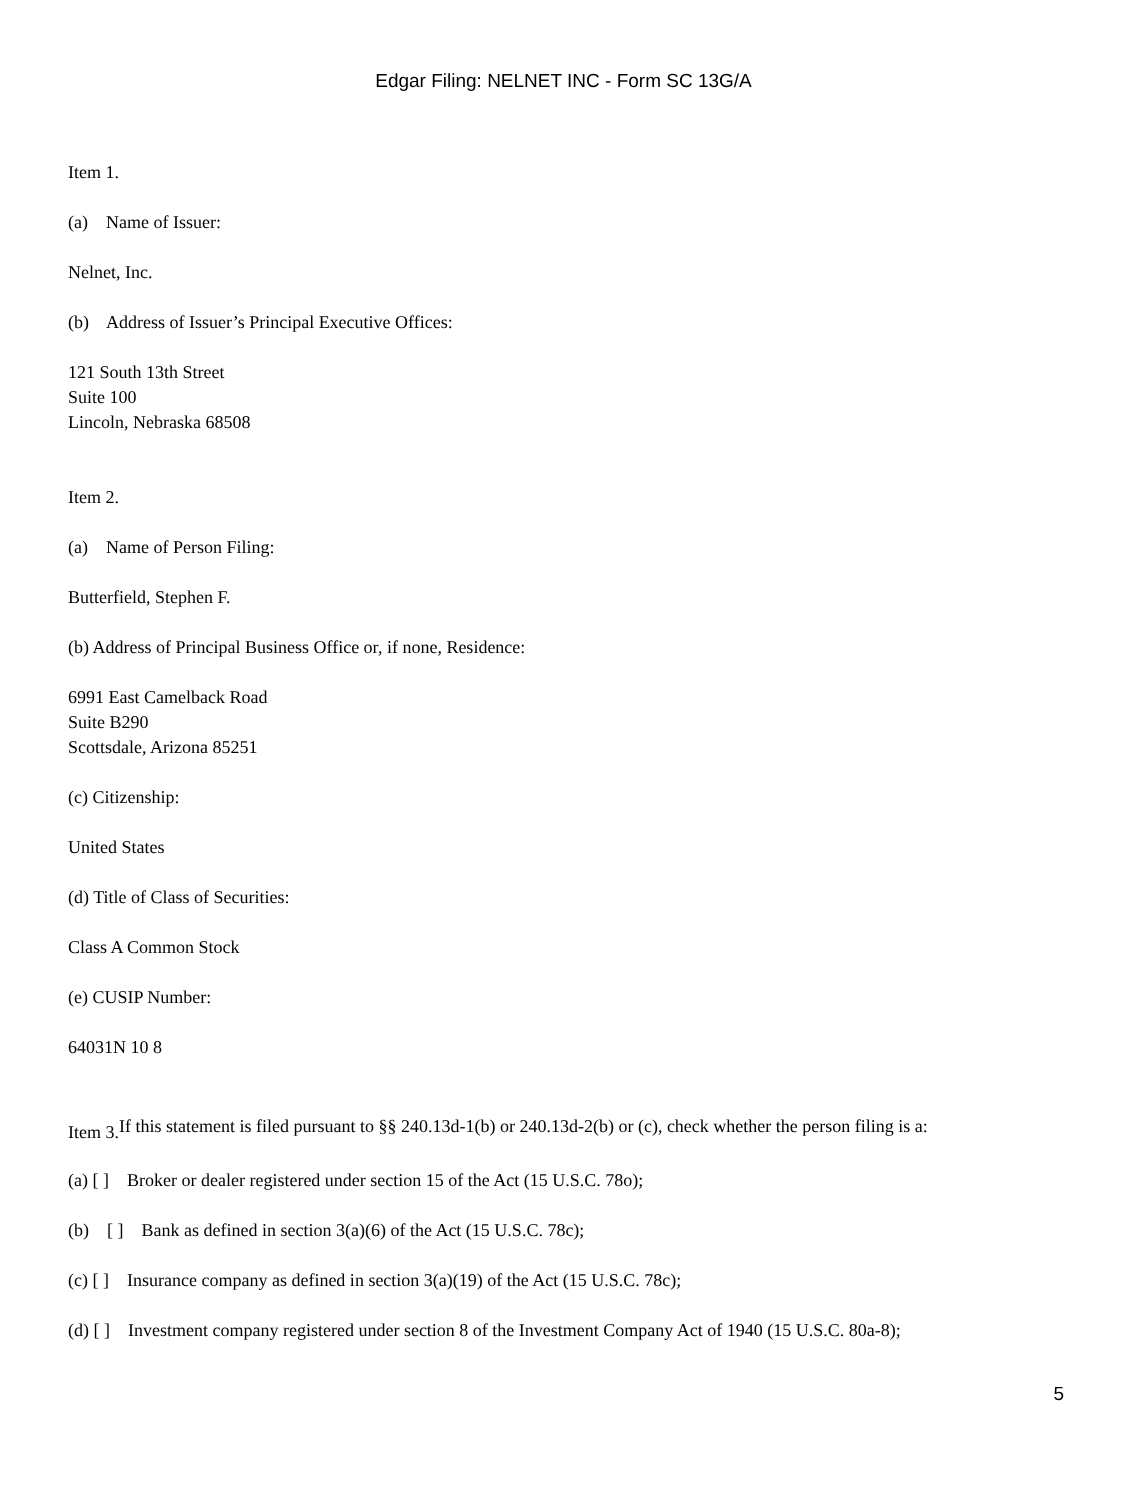Edgar Filing: NELNET INC - Form SC 13G/A
Item 1.
(a) Name of Issuer:
Nelnet, Inc.
(b) Address of Issuer’s Principal Executive Offices:
121 South 13th Street
Suite 100
Lincoln, Nebraska 68508
Item 2.
(a) Name of Person Filing:
Butterfield, Stephen F.
(b) Address of Principal Business Office or, if none, Residence:
6991 East Camelback Road
Suite B290
Scottsdale, Arizona 85251
(c) Citizenship:
United States
(d) Title of Class of Securities:
Class A Common Stock
(e) CUSIP Number:
64031N 10 8
Item 3. If this statement is filed pursuant to §§ 240.13d-1(b) or 240.13d-2(b) or (c), check whether the person filing is a:
(a) [ ] Broker or dealer registered under section 15 of the Act (15 U.S.C. 78o);
(b) [ ] Bank as defined in section 3(a)(6) of the Act (15 U.S.C. 78c);
(c) [ ] Insurance company as defined in section 3(a)(19) of the Act (15 U.S.C. 78c);
(d) [ ] Investment company registered under section 8 of the Investment Company Act of 1940 (15 U.S.C. 80a-8);
5